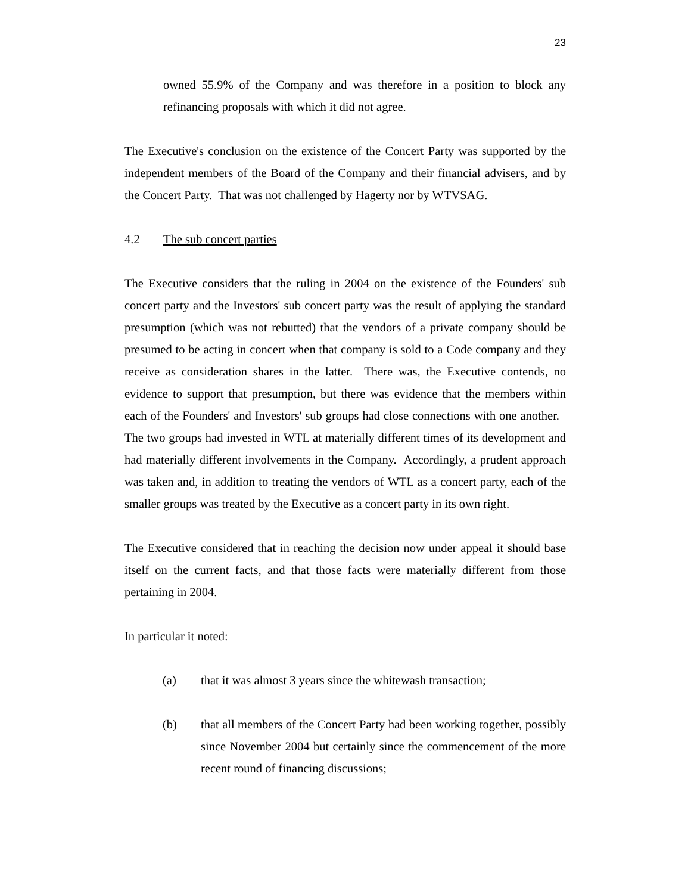23
owned 55.9% of the Company and was therefore in a position to block any refinancing proposals with which it did not agree.
The Executive's conclusion on the existence of the Concert Party was supported by the independent members of the Board of the Company and their financial advisers, and by the Concert Party. That was not challenged by Hagerty nor by WTVSAG.
4.2 The sub concert parties
The Executive considers that the ruling in 2004 on the existence of the Founders' sub concert party and the Investors' sub concert party was the result of applying the standard presumption (which was not rebutted) that the vendors of a private company should be presumed to be acting in concert when that company is sold to a Code company and they receive as consideration shares in the latter. There was, the Executive contends, no evidence to support that presumption, but there was evidence that the members within each of the Founders' and Investors' sub groups had close connections with one another. The two groups had invested in WTL at materially different times of its development and had materially different involvements in the Company. Accordingly, a prudent approach was taken and, in addition to treating the vendors of WTL as a concert party, each of the smaller groups was treated by the Executive as a concert party in its own right.
The Executive considered that in reaching the decision now under appeal it should base itself on the current facts, and that those facts were materially different from those pertaining in 2004.
In particular it noted:
(a) that it was almost 3 years since the whitewash transaction;
(b) that all members of the Concert Party had been working together, possibly since November 2004 but certainly since the commencement of the more recent round of financing discussions;